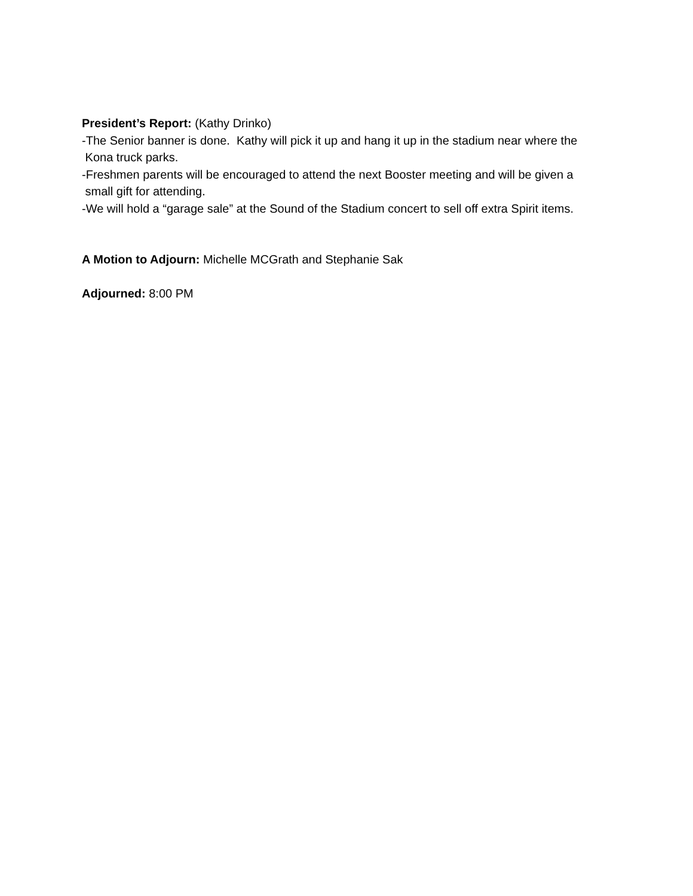President’s Report: (Kathy Drinko)
-The Senior banner is done. Kathy will pick it up and hang it up in the stadium near where the
Kona truck parks.
-Freshmen parents will be encouraged to attend the next Booster meeting and will be given a
small gift for attending.
-We will hold a “garage sale” at the Sound of the Stadium concert to sell off extra Spirit items.
A Motion to Adjourn: Michelle MCGrath and Stephanie Sak
Adjourned: 8:00 PM